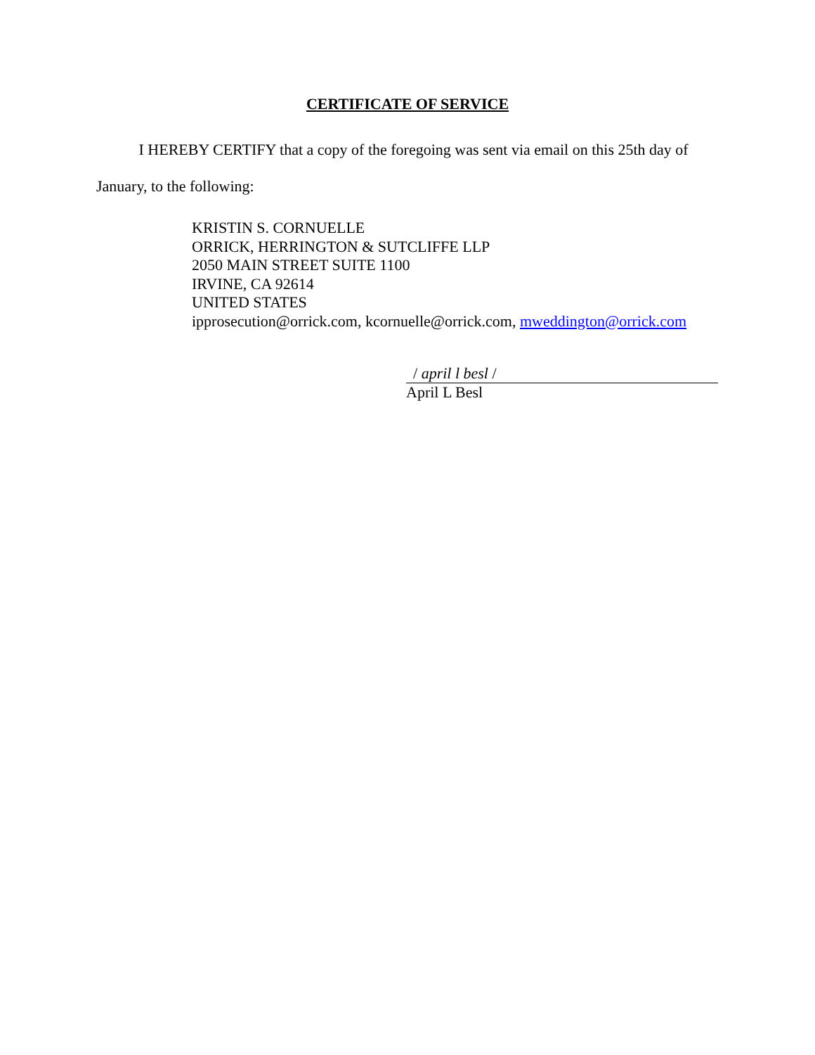CERTIFICATE OF SERVICE
I HEREBY CERTIFY that a copy of the foregoing was sent via email on this 25th day of January, to the following:
KRISTIN S. CORNUELLE
ORRICK, HERRINGTON & SUTCLIFFE LLP
2050 MAIN STREET SUITE 1100
IRVINE, CA 92614
UNITED STATES
ipprosecution@orrick.com, kcornuelle@orrick.com, mweddington@orrick.com
/ april l besl /
April L Besl